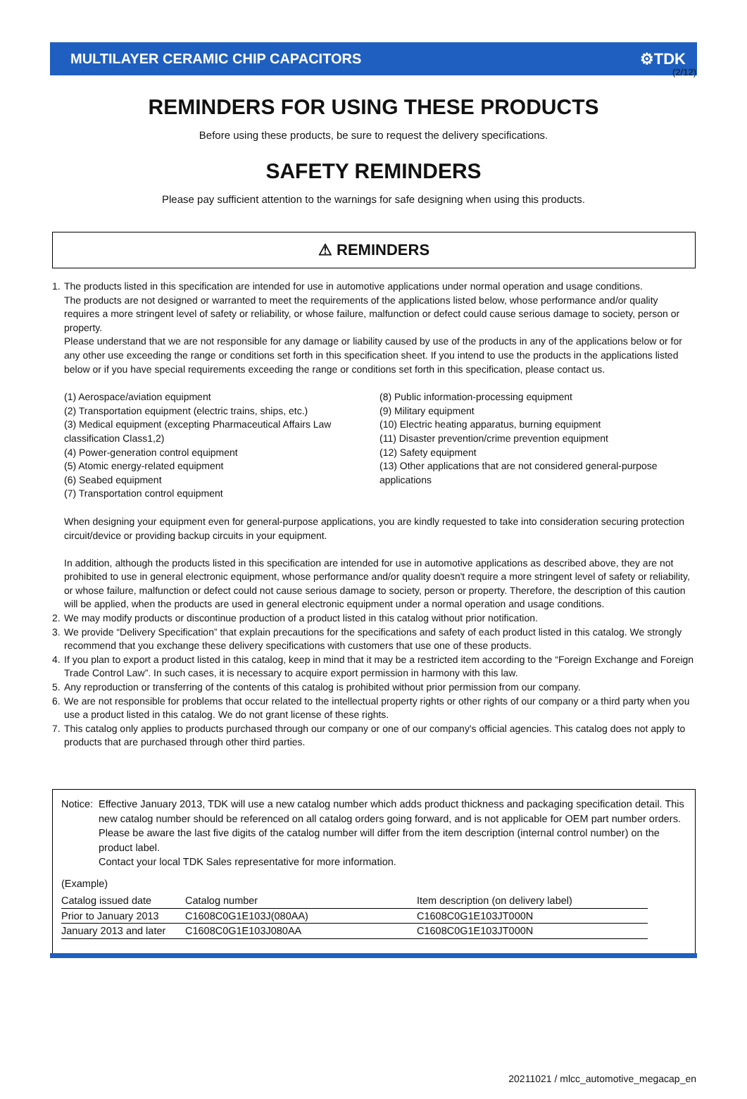(2/12)
MULTILAYER CERAMIC CHIP CAPACITORS ⚙TDK
REMINDERS FOR USING THESE PRODUCTS
Before using these products, be sure to request the delivery specifications.
SAFETY REMINDERS
Please pay sufficient attention to the warnings for safe designing when using this products.
⚠ REMINDERS
1. The products listed in this specification are intended for use in automotive applications under normal operation and usage conditions.
The products are not designed or warranted to meet the requirements of the applications listed below, whose performance and/or quality requires a more stringent level of safety or reliability, or whose failure, malfunction or defect could cause serious damage to society, person or property.
Please understand that we are not responsible for any damage or liability caused by use of the products in any of the applications below or for any other use exceeding the range or conditions set forth in this specification sheet. If you intend to use the products in the applications listed below or if you have special requirements exceeding the range or conditions set forth in this specification, please contact us.
(1) Aerospace/aviation equipment
(2) Transportation equipment (electric trains, ships, etc.)
(3) Medical equipment (excepting Pharmaceutical Affairs Law classification Class1,2)
(4) Power-generation control equipment
(5) Atomic energy-related equipment
(6) Seabed equipment
(7) Transportation control equipment
(8) Public information-processing equipment
(9) Military equipment
(10) Electric heating apparatus, burning equipment
(11) Disaster prevention/crime prevention equipment
(12) Safety equipment
(13) Other applications that are not considered general-purpose applications
When designing your equipment even for general-purpose applications, you are kindly requested to take into consideration securing protection circuit/device or providing backup circuits in your equipment.
In addition, although the products listed in this specification are intended for use in automotive applications as described above, they are not prohibited to use in general electronic equipment, whose performance and/or quality doesn't require a more stringent level of safety or reliability, or whose failure, malfunction or defect could not cause serious damage to society, person or property. Therefore, the description of this caution will be applied, when the products are used in general electronic equipment under a normal operation and usage conditions.
2. We may modify products or discontinue production of a product listed in this catalog without prior notification.
3. We provide “Delivery Specification” that explain precautions for the specifications and safety of each product listed in this catalog. We strongly recommend that you exchange these delivery specifications with customers that use one of these products.
4. If you plan to export a product listed in this catalog, keep in mind that it may be a restricted item according to the “Foreign Exchange and Foreign Trade Control Law”. In such cases, it is necessary to acquire export permission in harmony with this law.
5. Any reproduction or transferring of the contents of this catalog is prohibited without prior permission from our company.
6. We are not responsible for problems that occur related to the intellectual property rights or other rights of our company or a third party when you use a product listed in this catalog. We do not grant license of these rights.
7. This catalog only applies to products purchased through our company or one of our company's official agencies. This catalog does not apply to products that are purchased through other third parties.
Notice:
Effective January 2013, TDK will use a new catalog number which adds product thickness and packaging specification detail. This new catalog number should be referenced on all catalog orders going forward, and is not applicable for OEM part number orders.
Please be aware the last five digits of the catalog number will differ from the item description (internal control number) on the product label.
Contact your local TDK Sales representative for more information.
(Example)
| Catalog issued date | Catalog number | Item description (on delivery label) |
| --- | --- | --- |
| Prior to January 2013 | C1608C0G1E103J(080AA) | C1608C0G1E103JT000N |
| January 2013 and later | C1608C0G1E103J080AA | C1608C0G1E103JT000N |
20211021 / mlcc_automotive_megacap_en